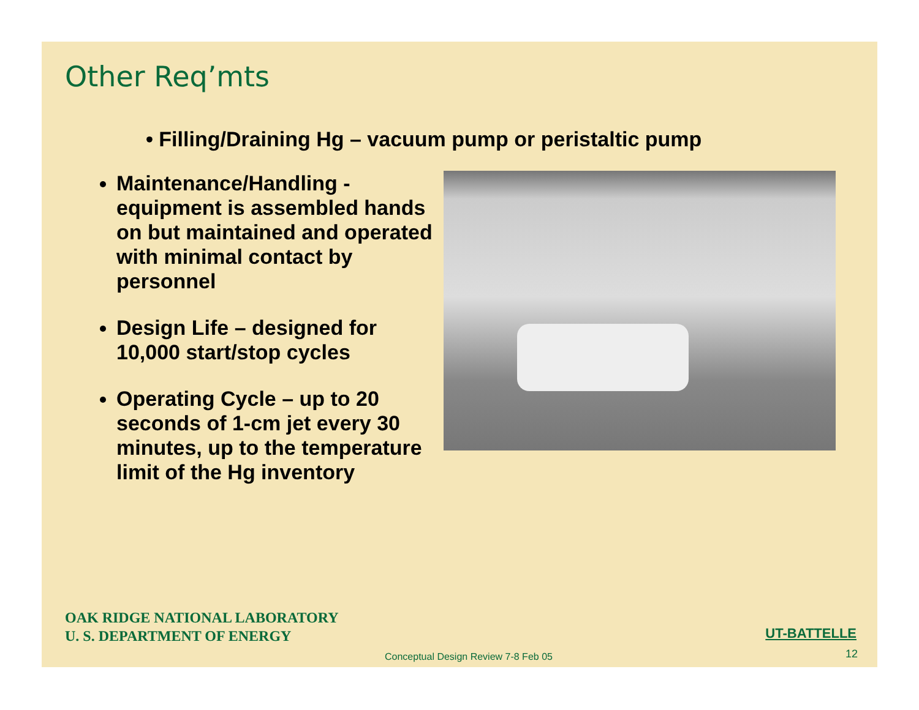Other Req’mts
• Filling/Draining Hg – vacuum pump or peristaltic pump
Maintenance/Handling - equipment is assembled hands on but maintained and operated with minimal contact by personnel
Design Life – designed for 10,000 start/stop cycles
Operating Cycle – up to 20 seconds of 1-cm jet every 30 minutes, up to the temperature limit of the Hg inventory
OAK RIDGE NATIONAL LABORATORY
U. S. DEPARTMENT OF ENERGY
UT-BATTELLE
Conceptual Design Review 7-8 Feb 05
12